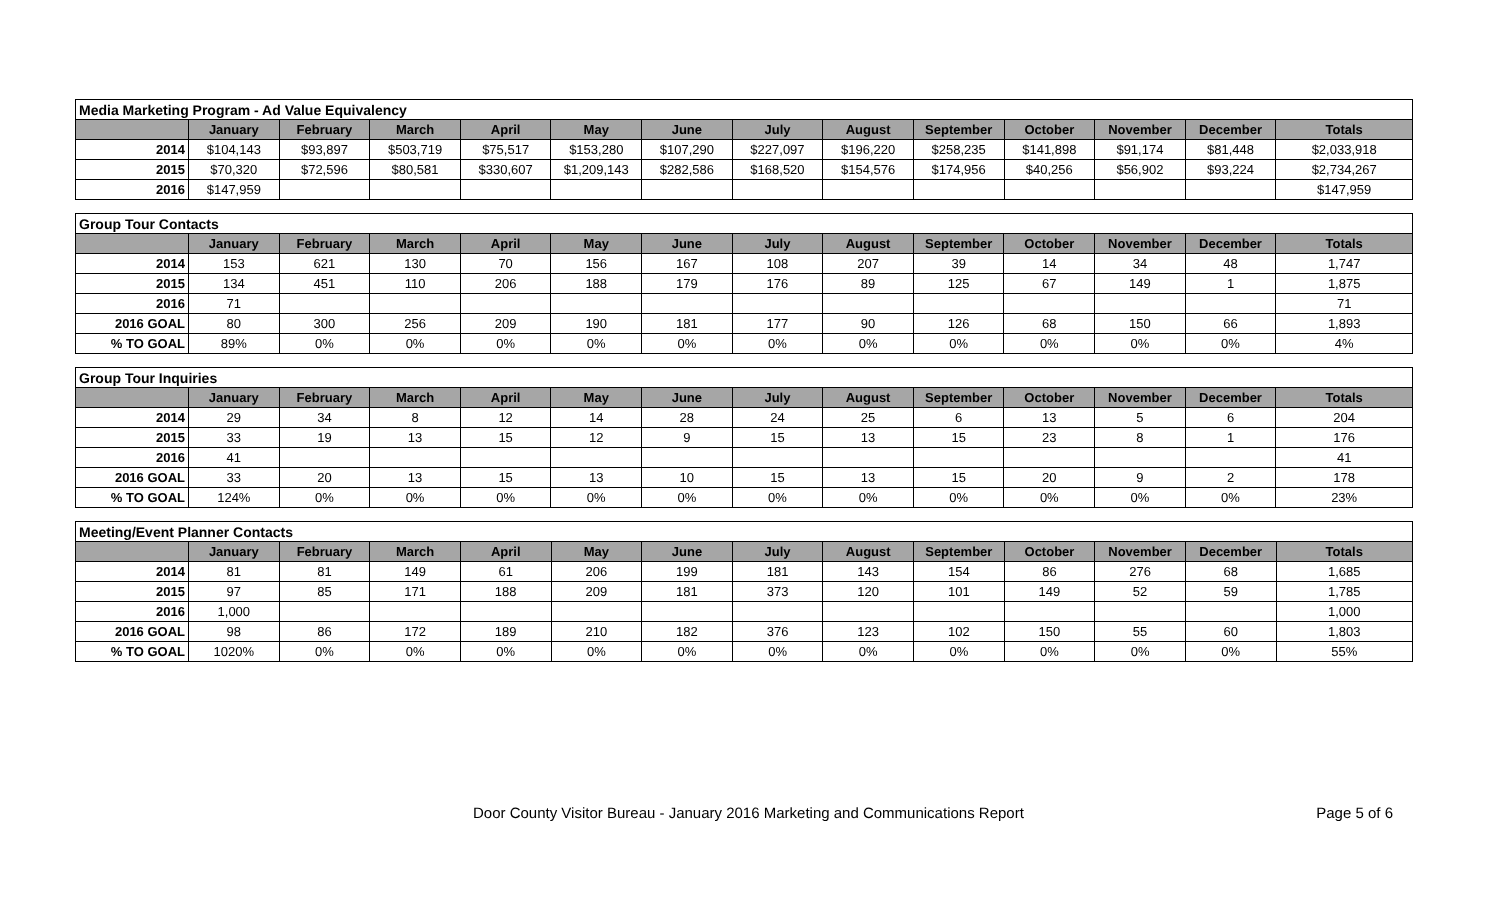| Media Marketing Program - Ad Value Equivalency | | | | | | | | | | | | | |
| | January | February | March | April | May | June | July | August | September | October | November | December | Totals |
| 2014 | $104,143 | $93,897 | $503,719 | $75,517 | $153,280 | $107,290 | $227,097 | $196,220 | $258,235 | $141,898 | $91,174 | $81,448 | $2,033,918 |
| 2015 | $70,320 | $72,596 | $80,581 | $330,607 | $1,209,143 | $282,586 | $168,520 | $154,576 | $174,956 | $40,256 | $56,902 | $93,224 | $2,734,267 |
| 2016 | $147,959 | | | | | | | | | | | | $147,959 |
| Group Tour Contacts | | | | | | | | | | | | | |
| | January | February | March | April | May | June | July | August | September | October | November | December | Totals |
| 2014 | 153 | 621 | 130 | 70 | 156 | 167 | 108 | 207 | 39 | 14 | 34 | 48 | 1,747 |
| 2015 | 134 | 451 | 110 | 206 | 188 | 179 | 176 | 89 | 125 | 67 | 149 | 1 | 1,875 |
| 2016 | 71 | | | | | | | | | | | | 71 |
| 2016 GOAL | 80 | 300 | 256 | 209 | 190 | 181 | 177 | 90 | 126 | 68 | 150 | 66 | 1,893 |
| % TO GOAL | 89% | 0% | 0% | 0% | 0% | 0% | 0% | 0% | 0% | 0% | 0% | 0% | 4% |
| Group Tour Inquiries | | | | | | | | | | | | | |
| | January | February | March | April | May | June | July | August | September | October | November | December | Totals |
| 2014 | 29 | 34 | 8 | 12 | 14 | 28 | 24 | 25 | 6 | 13 | 5 | 6 | 204 |
| 2015 | 33 | 19 | 13 | 15 | 12 | 9 | 15 | 13 | 15 | 23 | 8 | 1 | 176 |
| 2016 | 41 | | | | | | | | | | | | 41 |
| 2016 GOAL | 33 | 20 | 13 | 15 | 13 | 10 | 15 | 13 | 15 | 20 | 9 | 2 | 178 |
| % TO GOAL | 124% | 0% | 0% | 0% | 0% | 0% | 0% | 0% | 0% | 0% | 0% | 0% | 23% |
| Meeting/Event Planner Contacts | | | | | | | | | | | | | |
| | January | February | March | April | May | June | July | August | September | October | November | December | Totals |
| 2014 | 81 | 81 | 149 | 61 | 206 | 199 | 181 | 143 | 154 | 86 | 276 | 68 | 1,685 |
| 2015 | 97 | 85 | 171 | 188 | 209 | 181 | 373 | 120 | 101 | 149 | 52 | 59 | 1,785 |
| 2016 | 1,000 | | | | | | | | | | | | 1,000 |
| 2016 GOAL | 98 | 86 | 172 | 189 | 210 | 182 | 376 | 123 | 102 | 150 | 55 | 60 | 1,803 |
| % TO GOAL | 1020% | 0% | 0% | 0% | 0% | 0% | 0% | 0% | 0% | 0% | 0% | 0% | 55% |
Door County Visitor Bureau - January 2016 Marketing and Communications Report Page 5 of 6